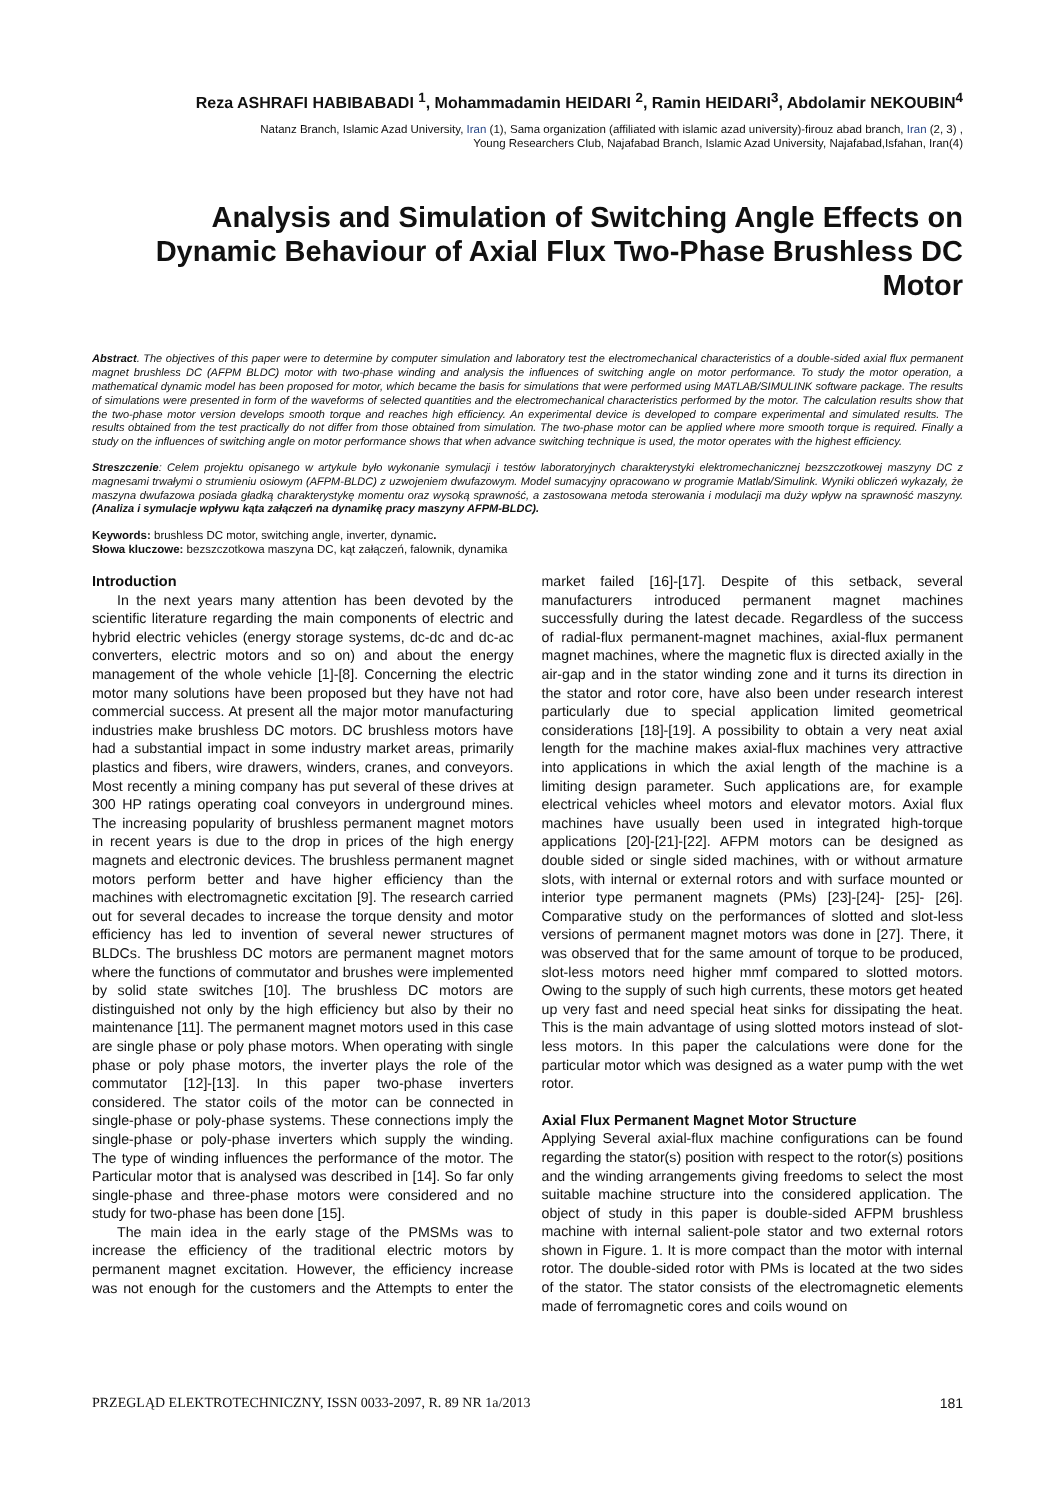Reza ASHRAFI HABIBABADI <sup>1</sup>, Mohammadamin HEIDARI <sup>2</sup>, Ramin HEIDARI<sup>3</sup>, Abdolamir NEKOUBIN<sup>4</sup>
Natanz Branch, Islamic Azad University, Iran (1), Sama organization (affiliated with islamic azad university)-firouz abad branch, Iran (2, 3) ,
Young Researchers Club, Najafabad Branch, Islamic Azad University, Najafabad,Isfahan, Iran(4)
Analysis and Simulation of Switching Angle Effects on Dynamic Behaviour of Axial Flux Two-Phase Brushless DC Motor
Abstract. The objectives of this paper were to determine by computer simulation and laboratory test the electromechanical characteristics of a double-sided axial flux permanent magnet brushless DC (AFPM BLDC) motor with two-phase winding and analysis the influences of switching angle on motor performance. To study the motor operation, a mathematical dynamic model has been proposed for motor, which became the basis for simulations that were performed using MATLAB/SIMULINK software package. The results of simulations were presented in form of the waveforms of selected quantities and the electromechanical characteristics performed by the motor. The calculation results show that the two-phase motor version develops smooth torque and reaches high efficiency. An experimental device is developed to compare experimental and simulated results. The results obtained from the test practically do not differ from those obtained from simulation. The two-phase motor can be applied where more smooth torque is required. Finally a study on the influences of switching angle on motor performance shows that when advance switching technique is used, the motor operates with the highest efficiency.
Streszczenie: Celem projektu opisanego w artykule było wykonanie symulacji i testów laboratoryjnych charakterystyki elektromechanicznej bezszczotkowej maszyny DC z magnesami trwałymi o strumieniu osiowym (AFPM-BLDC) z uzwojeniem dwufazowym. Model sumacyjny opracowano w programie Matlab/Simulink. Wyniki obliczeń wykazały, że maszyna dwufazowa posiada gładką charakterystykę momentu oraz wysoką sprawność, a zastosowana metoda sterowania i modulacji ma duży wpływ na sprawność maszyny. (Analiza i symulacje wpływu kąta załączeń na dynamikę pracy maszyny AFPM-BLDC).
Keywords: brushless DC motor, switching angle, inverter, dynamic.
Słowa kluczowe: bezszczotkowa maszyna DC, kąt załączeń, falownik, dynamika
Introduction
In the next years many attention has been devoted by the scientific literature regarding the main components of electric and hybrid electric vehicles (energy storage systems, dc-dc and dc-ac converters, electric motors and so on) and about the energy management of the whole vehicle [1]-[8]. Concerning the electric motor many solutions have been proposed but they have not had commercial success. At present all the major motor manufacturing industries make brushless DC motors. DC brushless motors have had a substantial impact in some industry market areas, primarily plastics and fibers, wire drawers, winders, cranes, and conveyors. Most recently a mining company has put several of these drives at 300 HP ratings operating coal conveyors in underground mines. The increasing popularity of brushless permanent magnet motors in recent years is due to the drop in prices of the high energy magnets and electronic devices. The brushless permanent magnet motors perform better and have higher efficiency than the machines with electromagnetic excitation [9]. The research carried out for several decades to increase the torque density and motor efficiency has led to invention of several newer structures of BLDCs. The brushless DC motors are permanent magnet motors where the functions of commutator and brushes were implemented by solid state switches [10]. The brushless DC motors are distinguished not only by the high efficiency but also by their no maintenance [11]. The permanent magnet motors used in this case are single phase or poly phase motors. When operating with single phase or poly phase motors, the inverter plays the role of the commutator [12]-[13]. In this paper two-phase inverters considered. The stator coils of the motor can be connected in single-phase or poly-phase systems. These connections imply the single-phase or poly-phase inverters which supply the winding. The type of winding influences the performance of the motor. The Particular motor that is analysed was described in [14]. So far only single-phase and three-phase motors were considered and no study for two-phase has been done [15].
The main idea in the early stage of the PMSMs was to increase the efficiency of the traditional electric motors by permanent magnet excitation. However, the efficiency increase was not enough for the customers and the Attempts to enter the market failed [16]-[17]. Despite of this setback, several manufacturers introduced permanent magnet machines successfully during the latest decade. Regardless of the success of radial-flux permanent-magnet machines, axial-flux permanent magnet machines, where the magnetic flux is directed axially in the air-gap and in the stator winding zone and it turns its direction in the stator and rotor core, have also been under research interest particularly due to special application limited geometrical considerations [18]-[19]. A possibility to obtain a very neat axial length for the machine makes axial-flux machines very attractive into applications in which the axial length of the machine is a limiting design parameter. Such applications are, for example electrical vehicles wheel motors and elevator motors. Axial flux machines have usually been used in integrated high-torque applications [20]-[21]-[22]. AFPM motors can be designed as double sided or single sided machines, with or without armature slots, with internal or external rotors and with surface mounted or interior type permanent magnets (PMs) [23]-[24]- [25]- [26]. Comparative study on the performances of slotted and slot-less versions of permanent magnet motors was done in [27]. There, it was observed that for the same amount of torque to be produced, slot-less motors need higher mmf compared to slotted motors. Owing to the supply of such high currents, these motors get heated up very fast and need special heat sinks for dissipating the heat. This is the main advantage of using slotted motors instead of slot-less motors. In this paper the calculations were done for the particular motor which was designed as a water pump with the wet rotor.
Axial Flux Permanent Magnet Motor Structure
Applying Several axial-flux machine configurations can be found regarding the stator(s) position with respect to the rotor(s) positions and the winding arrangements giving freedoms to select the most suitable machine structure into the considered application. The object of study in this paper is double-sided AFPM brushless machine with internal salient-pole stator and two external rotors shown in Figure. 1. It is more compact than the motor with internal rotor. The double-sided rotor with PMs is located at the two sides of the stator. The stator consists of the electromagnetic elements made of ferromagnetic cores and coils wound on
PRZEGLĄD ELEKTROTECHNICZNY, ISSN 0033-2097, R. 89 NR 1a/2013 181